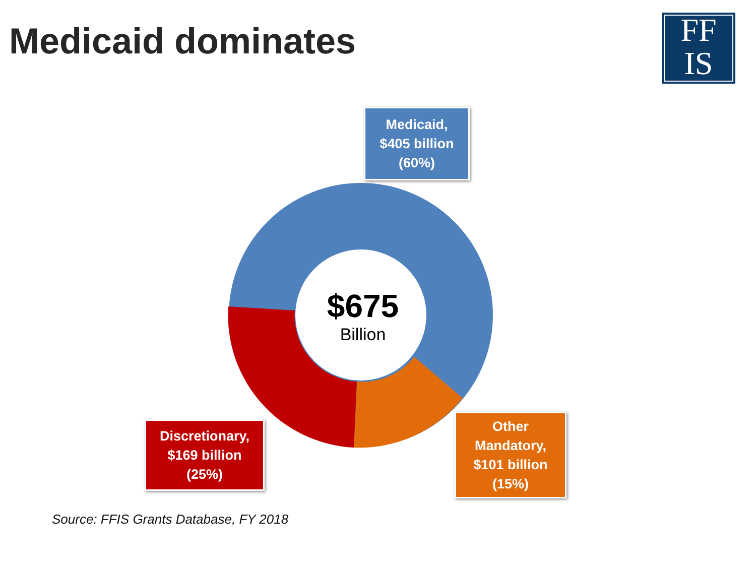Medicaid dominates
FF
IS
$675
Billion
Medicaid,
$405 billion
(60%)
Discretionary,
$169 billion
(25%)
Other
Mandatory,
$101 billion
(15%)
Source: FFIS Grants Database, FY 2018